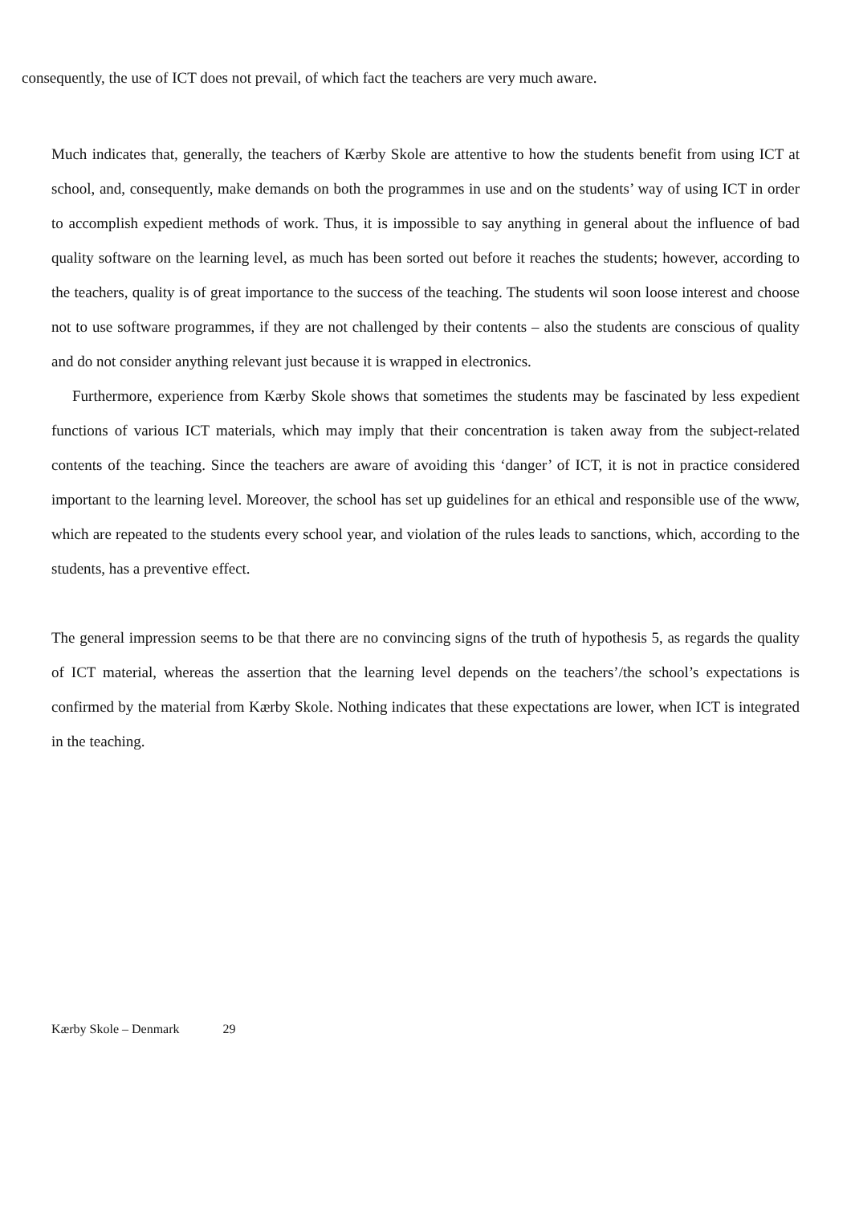consequently, the use of ICT does not prevail, of which fact the teachers are very much aware.
Much indicates that, generally, the teachers of Kærby Skole are attentive to how the students benefit from using ICT at school, and, consequently, make demands on both the programmes in use and on the students’ way of using ICT in order to accomplish expedient methods of work. Thus, it is impossible to say anything in general about the influence of bad quality software on the learning level, as much has been sorted out before it reaches the students; however, according to the teachers, quality is of great importance to the success of the teaching. The students wil soon loose interest and choose not to use software programmes, if they are not challenged by their contents – also the students are conscious of quality and do not consider anything relevant just because it is wrapped in electronics.
Furthermore, experience from Kærby Skole shows that sometimes the students may be fascinated by less expedient functions of various ICT materials, which may imply that their concentration is taken away from the subject-related contents of the teaching. Since the teachers are aware of avoiding this ‘danger’ of ICT, it is not in practice considered important to the learning level. Moreover, the school has set up guidelines for an ethical and responsible use of the www, which are repeated to the students every school year, and violation of the rules leads to sanctions, which, according to the students, has a preventive effect.
The general impression seems to be that there are no convincing signs of the truth of hypothesis 5, as regards the quality of ICT material, whereas the assertion that the learning level depends on the teachers’/the school’s expectations is confirmed by the material from Kærby Skole. Nothing indicates that these expectations are lower, when ICT is integrated in the teaching.
Kærby Skole – Denmark 29